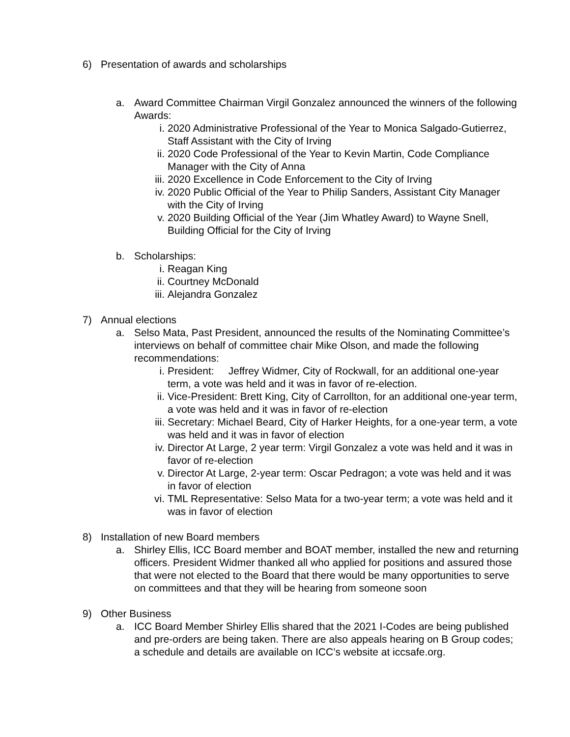6) Presentation of awards and scholarships
a. Award Committee Chairman Virgil Gonzalez announced the winners of the following Awards:
i. 2020 Administrative Professional of the Year to Monica Salgado-Gutierrez, Staff Assistant with the City of Irving
ii. 2020 Code Professional of the Year to Kevin Martin, Code Compliance Manager with the City of Anna
iii. 2020 Excellence in Code Enforcement to the City of Irving
iv. 2020 Public Official of the Year to Philip Sanders, Assistant City Manager with the City of Irving
v. 2020 Building Official of the Year (Jim Whatley Award) to Wayne Snell, Building Official for the City of Irving
b. Scholarships:
i. Reagan King
ii. Courtney McDonald
iii. Alejandra Gonzalez
7) Annual elections
a. Selso Mata, Past President, announced the results of the Nominating Committee’s interviews on behalf of committee chair Mike Olson, and made the following recommendations:
i. President: Jeffrey Widmer, City of Rockwall, for an additional one-year term, a vote was held and it was in favor of re-election.
ii. Vice-President: Brett King, City of Carrollton, for an additional one-year term, a vote was held and it was in favor of re-election
iii. Secretary: Michael Beard, City of Harker Heights, for a one-year term, a vote was held and it was in favor of election
iv. Director At Large, 2 year term: Virgil Gonzalez a vote was held and it was in favor of re-election
v. Director At Large, 2-year term: Oscar Pedragon; a vote was held and it was in favor of election
vi. TML Representative: Selso Mata for a two-year term; a vote was held and it was in favor of election
8) Installation of new Board members
a. Shirley Ellis, ICC Board member and BOAT member, installed the new and returning officers. President Widmer thanked all who applied for positions and assured those that were not elected to the Board that there would be many opportunities to serve on committees and that they will be hearing from someone soon
9) Other Business
a. ICC Board Member Shirley Ellis shared that the 2021 I-Codes are being published and pre-orders are being taken. There are also appeals hearing on B Group codes; a schedule and details are available on ICC’s website at iccsafe.org.